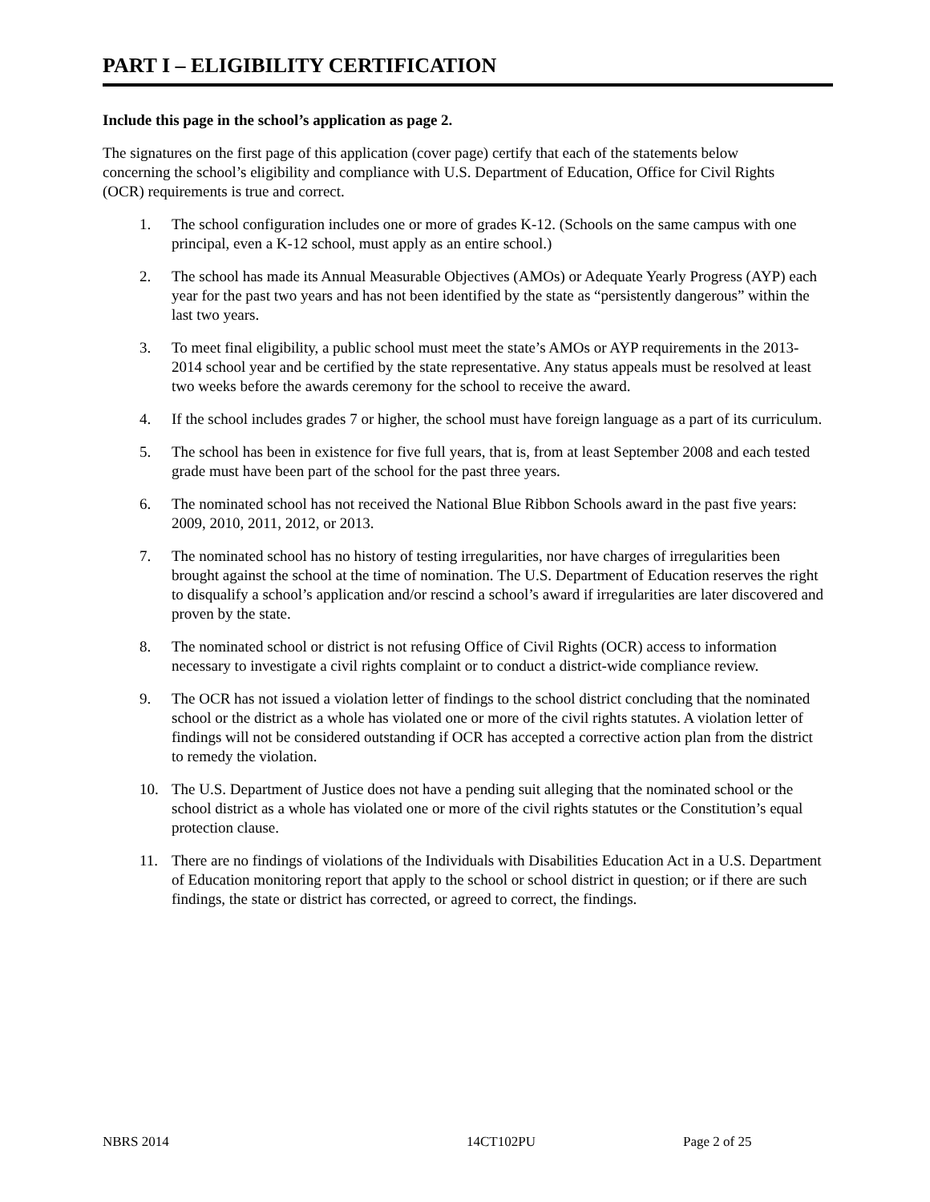PART I – ELIGIBILITY CERTIFICATION
Include this page in the school’s application as page 2.
The signatures on the first page of this application (cover page) certify that each of the statements below concerning the school’s eligibility and compliance with U.S. Department of Education, Office for Civil Rights (OCR) requirements is true and correct.
1. The school configuration includes one or more of grades K-12. (Schools on the same campus with one principal, even a K-12 school, must apply as an entire school.)
2. The school has made its Annual Measurable Objectives (AMOs) or Adequate Yearly Progress (AYP) each year for the past two years and has not been identified by the state as “persistently dangerous” within the last two years.
3. To meet final eligibility, a public school must meet the state’s AMOs or AYP requirements in the 2013-2014 school year and be certified by the state representative. Any status appeals must be resolved at least two weeks before the awards ceremony for the school to receive the award.
4. If the school includes grades 7 or higher, the school must have foreign language as a part of its curriculum.
5. The school has been in existence for five full years, that is, from at least September 2008 and each tested grade must have been part of the school for the past three years.
6. The nominated school has not received the National Blue Ribbon Schools award in the past five years: 2009, 2010, 2011, 2012, or 2013.
7. The nominated school has no history of testing irregularities, nor have charges of irregularities been brought against the school at the time of nomination. The U.S. Department of Education reserves the right to disqualify a school’s application and/or rescind a school’s award if irregularities are later discovered and proven by the state.
8. The nominated school or district is not refusing Office of Civil Rights (OCR) access to information necessary to investigate a civil rights complaint or to conduct a district-wide compliance review.
9. The OCR has not issued a violation letter of findings to the school district concluding that the nominated school or the district as a whole has violated one or more of the civil rights statutes. A violation letter of findings will not be considered outstanding if OCR has accepted a corrective action plan from the district to remedy the violation.
10. The U.S. Department of Justice does not have a pending suit alleging that the nominated school or the school district as a whole has violated one or more of the civil rights statutes or the Constitution’s equal protection clause.
11. There are no findings of violations of the Individuals with Disabilities Education Act in a U.S. Department of Education monitoring report that apply to the school or school district in question; or if there are such findings, the state or district has corrected, or agreed to correct, the findings.
NBRS 2014 14CT102PU Page 2 of 25